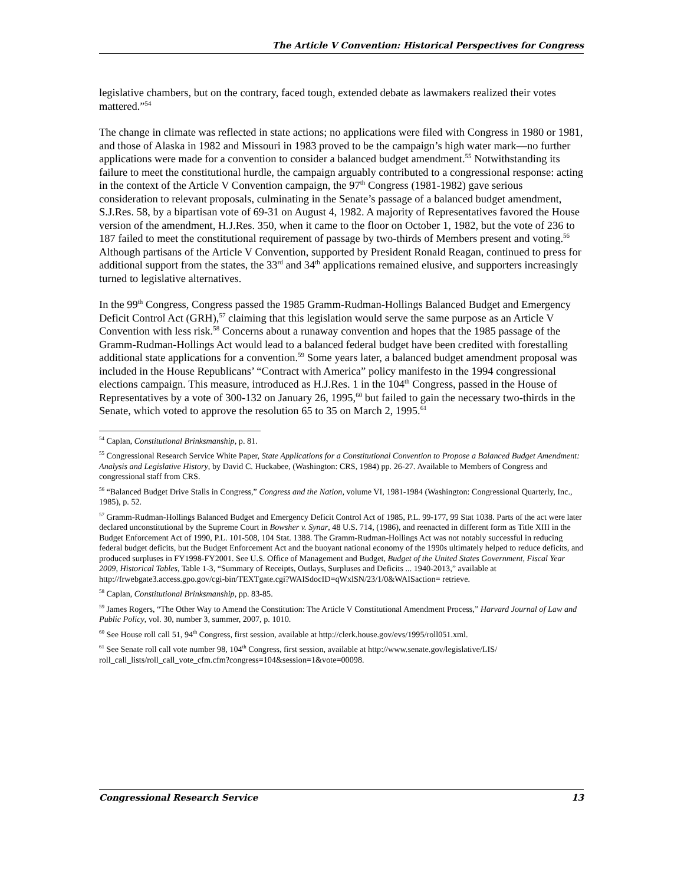The Article V Convention: Historical Perspectives for Congress
legislative chambers, but on the contrary, faced tough, extended debate as lawmakers realized their votes mattered.”<sup>54</sup>
The change in climate was reflected in state actions; no applications were filed with Congress in 1980 or 1981, and those of Alaska in 1982 and Missouri in 1983 proved to be the campaign’s high water mark—no further applications were made for a convention to consider a balanced budget amendment.<sup>55</sup> Notwithstanding its failure to meet the constitutional hurdle, the campaign arguably contributed to a congressional response: acting in the context of the Article V Convention campaign, the 97<sup>th</sup> Congress (1981-1982) gave serious consideration to relevant proposals, culminating in the Senate’s passage of a balanced budget amendment, S.J.Res. 58, by a bipartisan vote of 69-31 on August 4, 1982. A majority of Representatives favored the House version of the amendment, H.J.Res. 350, when it came to the floor on October 1, 1982, but the vote of 236 to 187 failed to meet the constitutional requirement of passage by two-thirds of Members present and voting.<sup>56</sup> Although partisans of the Article V Convention, supported by President Ronald Reagan, continued to press for additional support from the states, the 33<sup>rd</sup> and 34<sup>th</sup> applications remained elusive, and supporters increasingly turned to legislative alternatives.
In the 99<sup>th</sup> Congress, Congress passed the 1985 Gramm-Rudman-Hollings Balanced Budget and Emergency Deficit Control Act (GRH),<sup>57</sup> claiming that this legislation would serve the same purpose as an Article V Convention with less risk.<sup>58</sup> Concerns about a runaway convention and hopes that the 1985 passage of the Gramm-Rudman-Hollings Act would lead to a balanced federal budget have been credited with forestalling additional state applications for a convention.<sup>59</sup> Some years later, a balanced budget amendment proposal was included in the House Republicans’ “Contract with America” policy manifesto in the 1994 congressional elections campaign. This measure, introduced as H.J.Res. 1 in the 104<sup>th</sup> Congress, passed in the House of Representatives by a vote of 300-132 on January 26, 1995,<sup>60</sup> but failed to gain the necessary two-thirds in the Senate, which voted to approve the resolution 65 to 35 on March 2, 1995.<sup>61</sup>
<sup>54</sup> Caplan, Constitutional Brinksmanship, p. 81.
<sup>55</sup> Congressional Research Service White Paper, State Applications for a Constitutional Convention to Propose a Balanced Budget Amendment: Analysis and Legislative History, by David C. Huckabee, (Washington: CRS, 1984) pp. 26-27. Available to Members of Congress and congressional staff from CRS.
<sup>56</sup> “Balanced Budget Drive Stalls in Congress,” Congress and the Nation, volume VI, 1981-1984 (Washington: Congressional Quarterly, Inc., 1985), p. 52.
<sup>57</sup> Gramm-Rudman-Hollings Balanced Budget and Emergency Deficit Control Act of 1985, P.L. 99-177, 99 Stat 1038. Parts of the act were later declared unconstitutional by the Supreme Court in Bowsher v. Synar, 48 U.S. 714, (1986), and reenacted in different form as Title XIII in the Budget Enforcement Act of 1990, P.L. 101-508, 104 Stat. 1388. The Gramm-Rudman-Hollings Act was not notably successful in reducing federal budget deficits, but the Budget Enforcement Act and the buoyant national economy of the 1990s ultimately helped to reduce deficits, and produced surpluses in FY1998-FY2001. See U.S. Office of Management and Budget, Budget of the United States Government, Fiscal Year 2009, Historical Tables, Table 1-3, “Summary of Receipts, Outlays, Surpluses and Deficits ... 1940-2013,” available at http://frwebgate3.access.gpo.gov/cgi-bin/TEXTgate.cgi?WAISdocID=qWxlSN/23/1/0&WAISaction= retrieve.
<sup>58</sup> Caplan, Constitutional Brinksmanship, pp. 83-85.
<sup>59</sup> James Rogers, “The Other Way to Amend the Constitution: The Article V Constitutional Amendment Process,” Harvard Journal of Law and Public Policy, vol. 30, number 3, summer, 2007, p. 1010.
<sup>60</sup> See House roll call 51, 94<sup>th</sup> Congress, first session, available at http://clerk.house.gov/evs/1995/roll051.xml.
<sup>61</sup> See Senate roll call vote number 98, 104<sup>th</sup> Congress, first session, available at http://www.senate.gov/legislative/LIS/ roll_call_lists/roll_call_vote_cfm.cfm?congress=104&session=1&vote=00098.
Congressional Research Service 13